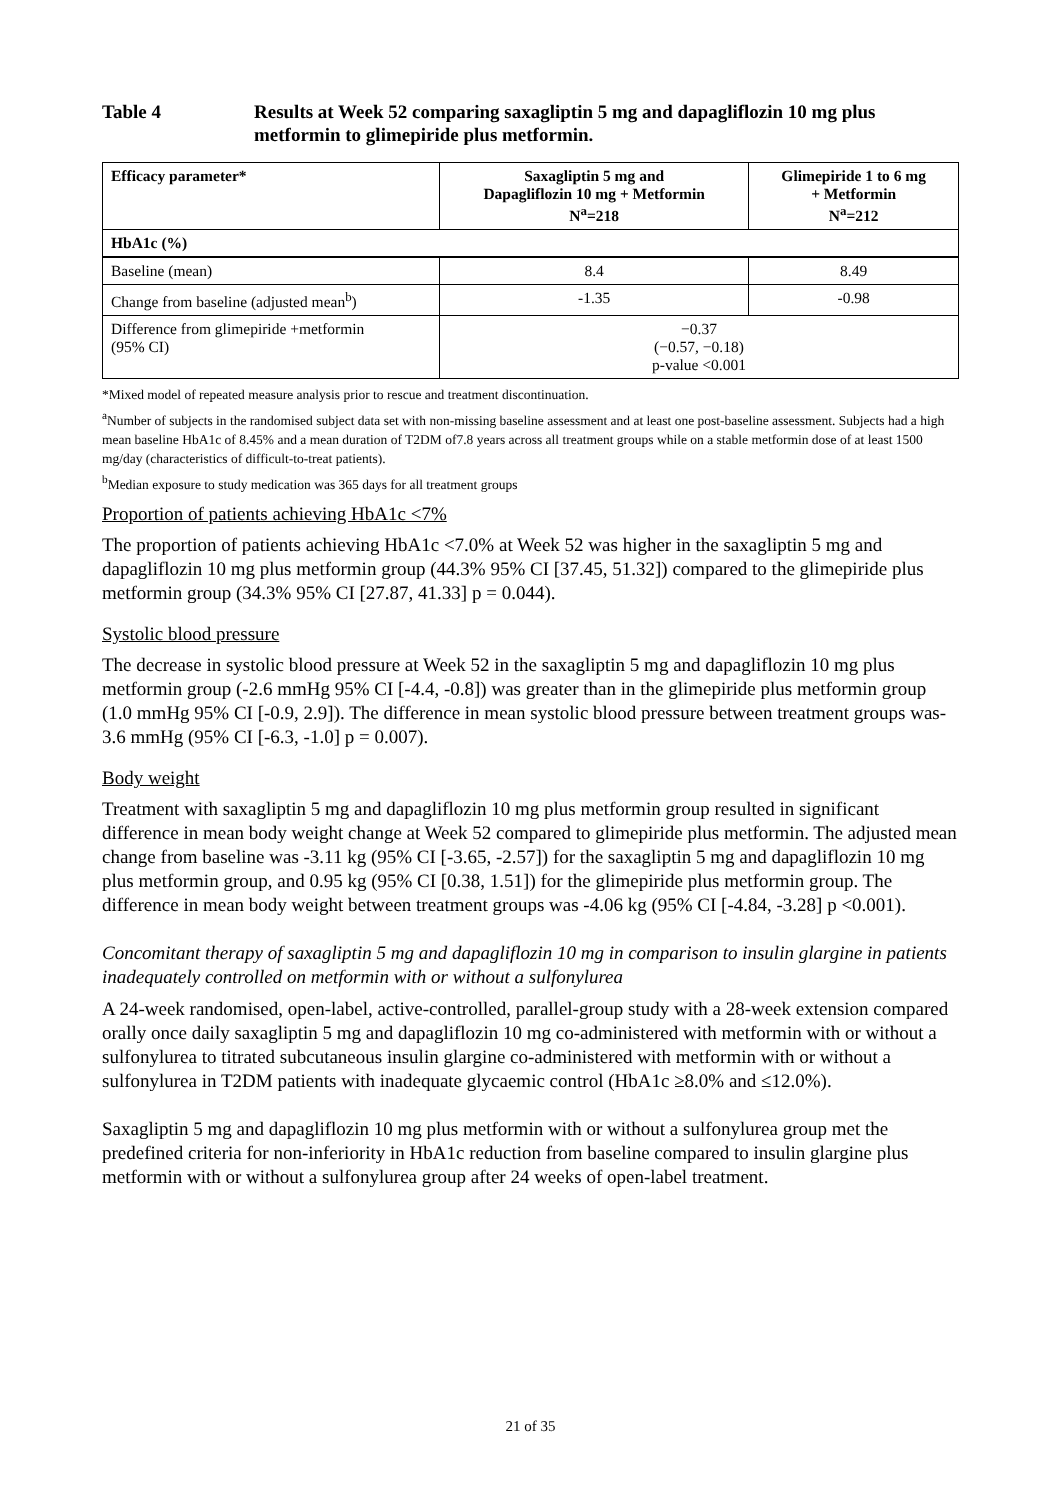Table 4 Results at Week 52 comparing saxagliptin 5 mg and dapagliflozin 10 mg plus metformin to glimepiride plus metformin.
| Efficacy parameter* | Saxagliptin 5 mg and Dapagliflozin 10 mg + Metformin N<sup>a</sup>=218 | Glimepiride 1 to 6 mg + Metformin N<sup>a</sup>=212 |
| --- | --- | --- |
| HbA1c (%) | | |
| Baseline (mean) | 8.4 | 8.49 |
| Change from baseline (adjusted mean<sup>b</sup>) | -1.35 | -0.98 |
| Difference from glimepiride +metformin (95% CI) | −0.37 (−0.57, −0.18) p-value <0.001 | |
*Mixed model of repeated measure analysis prior to rescue and treatment discontinuation.
<sup>a</sup> Number of subjects in the randomised subject data set with non-missing baseline assessment and at least one post-baseline assessment. Subjects had a high mean baseline HbA1c of 8.45% and a mean duration of T2DM of7.8 years across all treatment groups while on a stable metformin dose of at least 1500 mg/day (characteristics of difficult-to-treat patients).
<sup>b</sup> Median exposure to study medication was 365 days for all treatment groups
Proportion of patients achieving HbA1c <7%
The proportion of patients achieving HbA1c <7.0% at Week 52 was higher in the saxagliptin 5 mg and dapagliflozin 10 mg plus metformin group (44.3% 95% CI [37.45, 51.32]) compared to the glimepiride plus metformin group (34.3% 95% CI [27.87, 41.33] p = 0.044).
Systolic blood pressure
The decrease in systolic blood pressure at Week 52 in the saxagliptin 5 mg and dapagliflozin 10 mg plus metformin group (-2.6 mmHg 95% CI [-4.4, -0.8]) was greater than in the glimepiride plus metformin group (1.0 mmHg 95% CI [-0.9, 2.9]). The difference in mean systolic blood pressure between treatment groups was-3.6 mmHg (95% CI [-6.3, -1.0] p = 0.007).
Body weight
Treatment with saxagliptin 5 mg and dapagliflozin 10 mg plus metformin group resulted in significant difference in mean body weight change at Week 52 compared to glimepiride plus metformin. The adjusted mean change from baseline was -3.11 kg (95% CI [-3.65, -2.57]) for the saxagliptin 5 mg and dapagliflozin 10 mg plus metformin group, and 0.95 kg (95% CI [0.38, 1.51]) for the glimepiride plus metformin group. The difference in mean body weight between treatment groups was -4.06 kg (95% CI [-4.84, -3.28] p <0.001).
Concomitant therapy of saxagliptin 5 mg and dapagliflozin 10 mg in comparison to insulin glargine in patients inadequately controlled on metformin with or without a sulfonylurea
A 24-week randomised, open-label, active-controlled, parallel-group study with a 28-week extension compared orally once daily saxagliptin 5 mg and dapagliflozin 10 mg co-administered with metformin with or without a sulfonylurea to titrated subcutaneous insulin glargine co-administered with metformin with or without a sulfonylurea in T2DM patients with inadequate glycaemic control (HbA1c ≥8.0% and ≤12.0%).
Saxagliptin 5 mg and dapagliflozin 10 mg plus metformin with or without a sulfonylurea group met the predefined criteria for non-inferiority in HbA1c reduction from baseline compared to insulin glargine plus metformin with or without a sulfonylurea group after 24 weeks of open-label treatment.
21 of 35